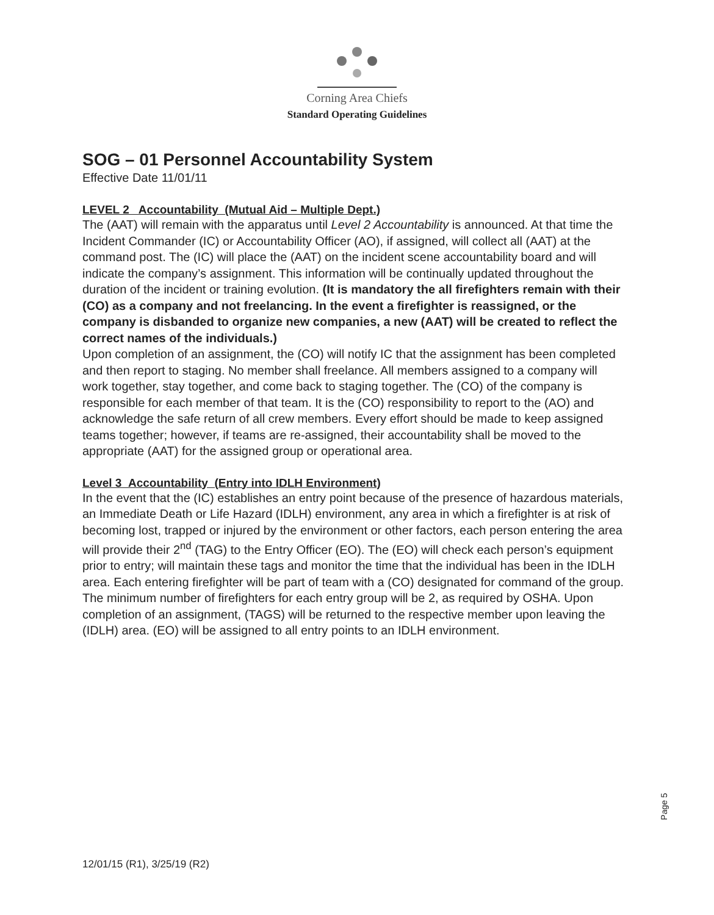Corning Area Chiefs
Standard Operating Guidelines
SOG – 01 Personnel Accountability System
Effective Date 11/01/11
LEVEL 2 Accountability (Mutual Aid – Multiple Dept.)
The (AAT) will remain with the apparatus until Level 2 Accountability is announced. At that time the Incident Commander (IC) or Accountability Officer (AO), if assigned, will collect all (AAT) at the command post. The (IC) will place the (AAT) on the incident scene accountability board and will indicate the company’s assignment. This information will be continually updated throughout the duration of the incident or training evolution. (It is mandatory the all firefighters remain with their (CO) as a company and not freelancing. In the event a firefighter is reassigned, or the company is disbanded to organize new companies, a new (AAT) will be created to reflect the correct names of the individuals.)
Upon completion of an assignment, the (CO) will notify IC that the assignment has been completed and then report to staging. No member shall freelance. All members assigned to a company will work together, stay together, and come back to staging together. The (CO) of the company is responsible for each member of that team. It is the (CO) responsibility to report to the (AO) and acknowledge the safe return of all crew members. Every effort should be made to keep assigned teams together; however, if teams are re-assigned, their accountability shall be moved to the appropriate (AAT) for the assigned group or operational area.
Level 3 Accountability (Entry into IDLH Environment)
In the event that the (IC) establishes an entry point because of the presence of hazardous materials, an Immediate Death or Life Hazard (IDLH) environment, any area in which a firefighter is at risk of becoming lost, trapped or injured by the environment or other factors, each person entering the area will provide their 2<sup>nd</sup> (TAG) to the Entry Officer (EO). The (EO) will check each person’s equipment prior to entry; will maintain these tags and monitor the time that the individual has been in the IDLH area. Each entering firefighter will be part of team with a (CO) designated for command of the group. The minimum number of firefighters for each entry group will be 2, as required by OSHA. Upon completion of an assignment, (TAGS) will be returned to the respective member upon leaving the (IDLH) area. (EO) will be assigned to all entry points to an IDLH environment.
Page 5
12/01/15 (R1), 3/25/19 (R2)